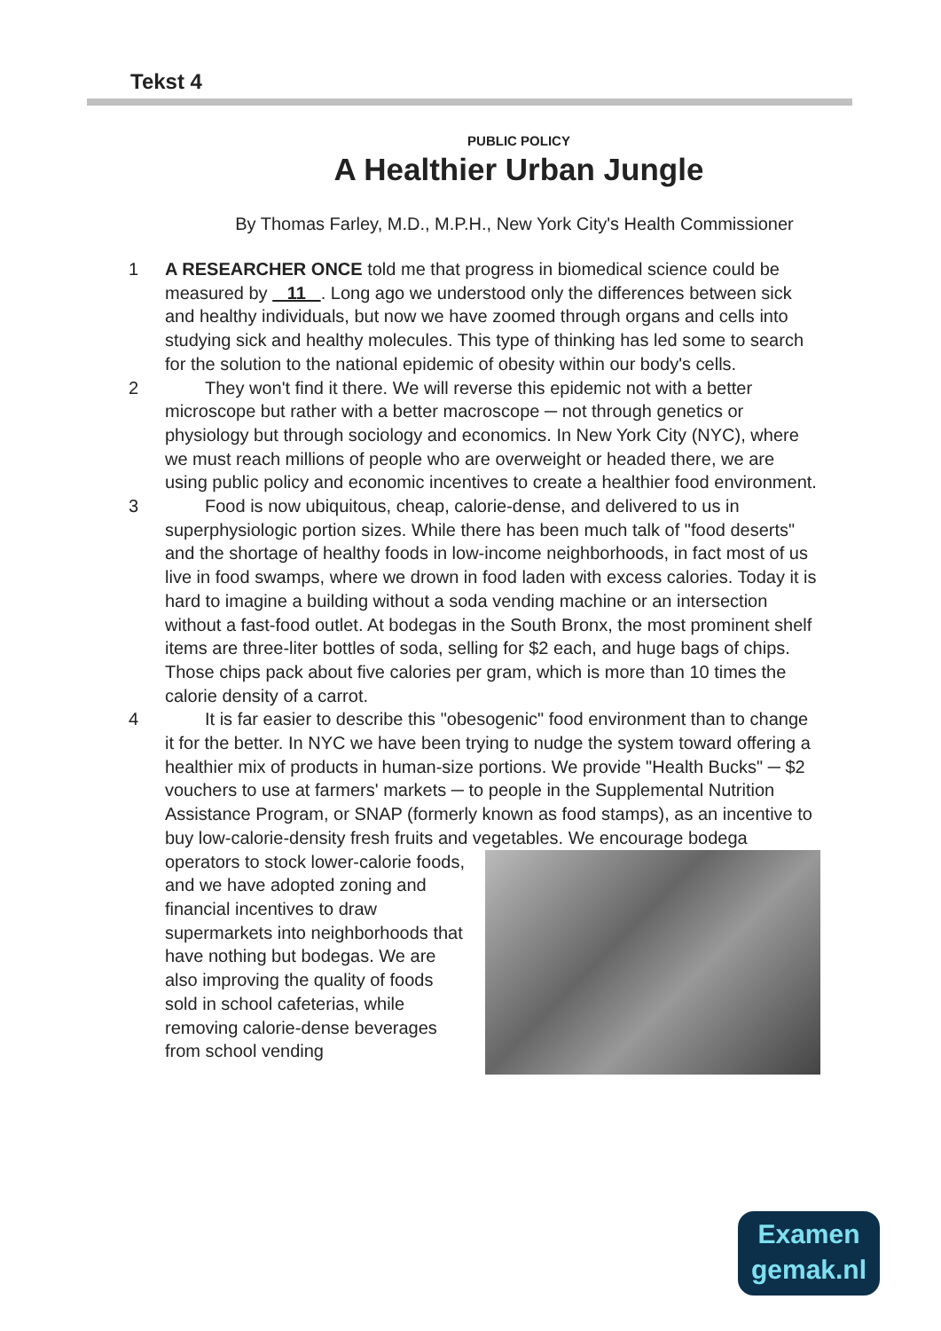Tekst 4
PUBLIC POLICY
A Healthier Urban Jungle
By Thomas Farley, M.D., M.P.H., New York City's Health Commissioner
1 A RESEARCHER ONCE told me that progress in biomedical science could be measured by 11 . Long ago we understood only the differences between sick and healthy individuals, but now we have zoomed through organs and cells into studying sick and healthy molecules. This type of thinking has led some to search for the solution to the national epidemic of obesity within our body's cells.
2 They won't find it there. We will reverse this epidemic not with a better microscope but rather with a better macroscope ─ not through genetics or physiology but through sociology and economics. In New York City (NYC), where we must reach millions of people who are overweight or headed there, we are using public policy and economic incentives to create a healthier food environment.
3 Food is now ubiquitous, cheap, calorie-dense, and delivered to us in superphysiologic portion sizes. While there has been much talk of "food deserts" and the shortage of healthy foods in low-income neighborhoods, in fact most of us live in food swamps, where we drown in food laden with excess calories. Today it is hard to imagine a building without a soda vending machine or an intersection without a fast-food outlet. At bodegas in the South Bronx, the most prominent shelf items are three-liter bottles of soda, selling for $2 each, and huge bags of chips. Those chips pack about five calories per gram, which is more than 10 times the calorie density of a carrot.
4 It is far easier to describe this "obesogenic" food environment than to change it for the better. In NYC we have been trying to nudge the system toward offering a healthier mix of products in human-size portions. We provide "Health Bucks" ─ $2 vouchers to use at farmers' markets ─ to people in the Supplemental Nutrition Assistance Program, or SNAP (formerly known as food stamps), as an incentive to buy low-calorie-density fresh fruits and vegetables. We encourage bodega operators to
stock lower-calorie foods, and we have adopted zoning and financial incentives to draw supermarkets into neighborhoods that have nothing but bodegas. We are also improving the quality of foods sold in school cafeterias, while removing calorie-dense beverages from school vending
Examen
gemak.nl